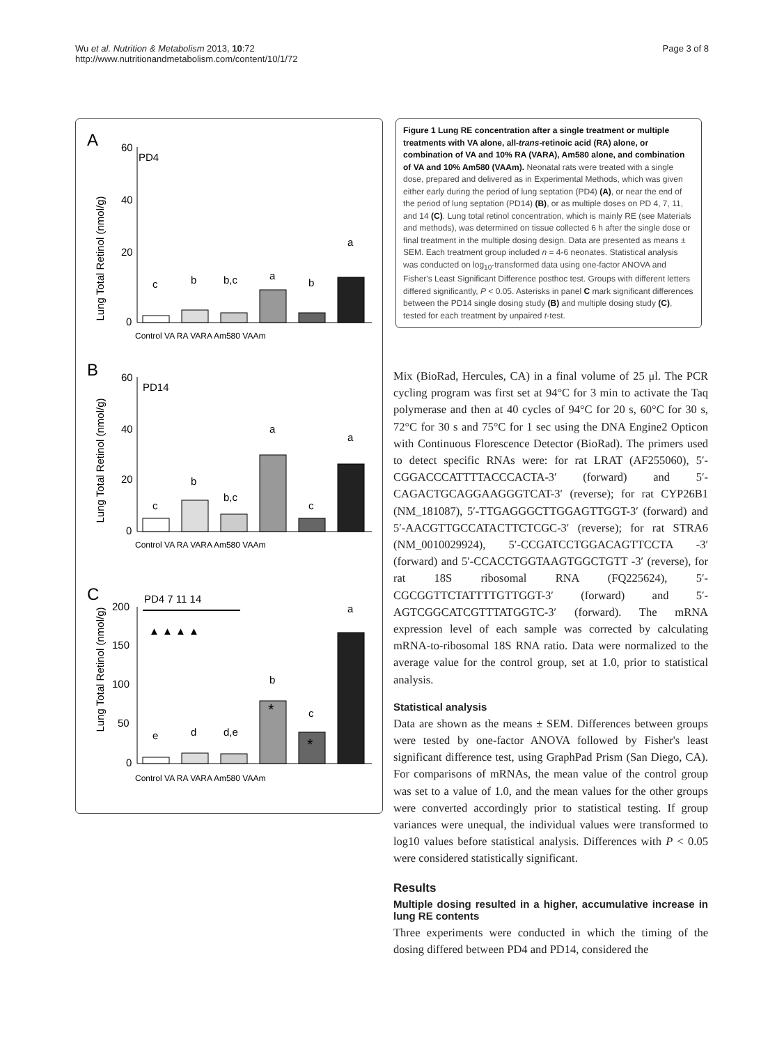Wu et al. Nutrition & Metabolism 2013, 10:72
http://www.nutritionandmetabolism.com/content/10/1/72
Page 3 of 8
A
PD4
Lung Total Retinol (nmol/g)
60
40
20
0
c
b
b,c
a
b
a
Control VA RA VARA Am580 VAAm
B
PD14
Lung Total Retinol (nmol/g)
60
40
20
0
c
b
b,c
a
c
a
Control VA RA VARA Am580 VAAm
C
PD4 7 11 14
Lung Total Retinol (nmol/g)
▲ ▲ ▲ ▲
200
150
100
50
0
e
d
d,e
b
c
a
*
*
Control VA RA VARA Am580 VAAm
Figure 1 Lung RE concentration after a single treatment or multiple treatments with VA alone, all-trans-retinoic acid (RA) alone, or combination of VA and 10% RA (VARA), Am580 alone, and combination of VA and 10% Am580 (VAAm). Neonatal rats were treated with a single dose, prepared and delivered as in Experimental Methods, which was given either early during the period of lung septation (PD4) (A), or near the end of the period of lung septation (PD14) (B), or as multiple doses on PD 4, 7, 11, and 14 (C). Lung total retinol concentration, which is mainly RE (see Materials and methods), was determined on tissue collected 6 h after the single dose or final treatment in the multiple dosing design. Data are presented as means ± SEM. Each treatment group included n = 4-6 neonates. Statistical analysis was conducted on log<sub>10</sub>-transformed data using one-factor ANOVA and Fisher's Least Significant Difference posthoc test. Groups with different letters differed significantly, P < 0.05. Asterisks in panel C mark significant differences between the PD14 single dosing study (B) and multiple dosing study (C), tested for each treatment by unpaired t-test.
Mix (BioRad, Hercules, CA) in a final volume of 25 μl. The PCR cycling program was first set at 94°C for 3 min to activate the Taq polymerase and then at 40 cycles of 94°C for 20 s, 60°C for 30 s, 72°C for 30 s and 75°C for 1 sec using the DNA Engine2 Opticon with Continuous Florescence Detector (BioRad). The primers used to detect specific RNAs were: for rat LRAT (AF255060), 5′- CGGACCCATTTTACCCACTA-3′ (forward) and 5′- CAGACTGCAGGAAGGGTCAT-3′ (reverse); for rat CYP26B1 (NM_181087), 5′-TTGAGGGCTTGGAGTTGGT-3′ (forward) and 5′-AACGTTGCCATACTTCTCGC-3′ (reverse); for rat STRA6 (NM_0010029924), 5′-CCGATCCTGGACAGTTCCTA -3′ (forward) and 5′-CCACCTGGTAAGTGGCTGTT -3′ (reverse), for rat 18S ribosomal RNA (FQ225624), 5′- CGCGGTTCTATTTTGTTGGT-3′ (forward) and 5′- AGTCGGCATCGTTTATGGTC-3′ (forward). The mRNA expression level of each sample was corrected by calculating mRNA-to-ribosomal 18S RNA ratio. Data were normalized to the average value for the control group, set at 1.0, prior to statistical analysis.
Statistical analysis
Data are shown as the means ± SEM. Differences between groups were tested by one-factor ANOVA followed by Fisher's least significant difference test, using GraphPad Prism (San Diego, CA). For comparisons of mRNAs, the mean value of the control group was set to a value of 1.0, and the mean values for the other groups were converted accordingly prior to statistical testing. If group variances were unequal, the individual values were transformed to log10 values before statistical analysis. Differences with P < 0.05 were considered statistically significant.
Results
Multiple dosing resulted in a higher, accumulative increase in lung RE contents
Three experiments were conducted in which the timing of the dosing differed between PD4 and PD14, considered the